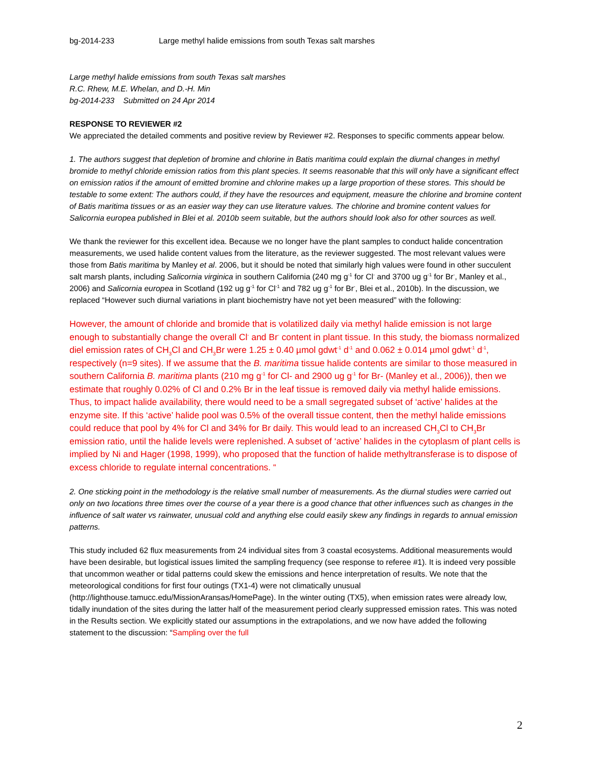bg-2014-233 Large methyl halide emissions from south Texas salt marshes
Large methyl halide emissions from south Texas salt marshes
R.C. Rhew, M.E. Whelan, and D.-H. Min
bg-2014-233 Submitted on 24 Apr 2014
RESPONSE TO REVIEWER #2
We appreciated the detailed comments and positive review by Reviewer #2. Responses to specific comments appear below.
1. The authors suggest that depletion of bromine and chlorine in Batis maritima could explain the diurnal changes in methyl bromide to methyl chloride emission ratios from this plant species. It seems reasonable that this will only have a significant effect on emission ratios if the amount of emitted bromine and chlorine makes up a large proportion of these stores. This should be testable to some extent: The authors could, if they have the resources and equipment, measure the chlorine and bromine content of Batis maritima tissues or as an easier way they can use literature values. The chlorine and bromine content values for Salicornia europea published in Blei et al. 2010b seem suitable, but the authors should look also for other sources as well.
We thank the reviewer for this excellent idea. Because we no longer have the plant samples to conduct halide concentration measurements, we used halide content values from the literature, as the reviewer suggested. The most relevant values were those from Batis maritima by Manley et al. 2006, but it should be noted that similarly high values were found in other succulent salt marsh plants, including Salicornia virginica in southern California (240 mg g<sup>-1</sup> for Cl<sup>-</sup> and 3700 ug g<sup>-1</sup> for Br<sup>-</sup>, Manley et al., 2006) and Salicornia europea in Scotland (192 ug g<sup>-1</sup> for Cl<sup>-1</sup> and 782 ug g<sup>-1</sup> for Br<sup>-</sup>, Blei et al., 2010b). In the discussion, we replaced “However such diurnal variations in plant biochemistry have not yet been measured” with the following:
However, the amount of chloride and bromide that is volatilized daily via methyl halide emission is not large enough to substantially change the overall Cl<sup>-</sup> and Br<sup>-</sup> content in plant tissue. In this study, the biomass normalized diel emission rates of CH<sub>3</sub>Cl and CH<sub>3</sub>Br were 1.25 ± 0.40 µmol gdwt<sup>-1</sup> d<sup>-1</sup> and 0.062 ± 0.014 µmol gdwt<sup>-1</sup> d<sup>-1</sup>, respectively (n=9 sites). If we assume that the B. maritima tissue halide contents are similar to those measured in southern California B. maritima plants (210 mg g<sup>-1</sup> for Cl- and 2900 ug g<sup>-1</sup> for Br- (Manley et al., 2006)), then we estimate that roughly 0.02% of Cl and 0.2% Br in the leaf tissue is removed daily via methyl halide emissions. Thus, to impact halide availability, there would need to be a small segregated subset of ‘active’ halides at the enzyme site. If this ‘active’ halide pool was 0.5% of the overall tissue content, then the methyl halide emissions could reduce that pool by 4% for Cl and 34% for Br daily. This would lead to an increased CH<sub>3</sub>Cl to CH<sub>3</sub>Br emission ratio, until the halide levels were replenished. A subset of ‘active’ halides in the cytoplasm of plant cells is implied by Ni and Hager (1998, 1999), who proposed that the function of halide methyltransferase is to dispose of excess chloride to regulate internal concentrations. “
2. One sticking point in the methodology is the relative small number of measurements. As the diurnal studies were carried out only on two locations three times over the course of a year there is a good chance that other influences such as changes in the influence of salt water vs rainwater, unusual cold and anything else could easily skew any findings in regards to annual emission patterns.
This study included 62 flux measurements from 24 individual sites from 3 coastal ecosystems. Additional measurements would have been desirable, but logistical issues limited the sampling frequency (see response to referee #1). It is indeed very possible that uncommon weather or tidal patterns could skew the emissions and hence interpretation of results. We note that the meteorological conditions for first four outings (TX1-4) were not climatically unusual (http://lighthouse.tamucc.edu/MissionAransas/HomePage). In the winter outing (TX5), when emission rates were already low, tidally inundation of the sites during the latter half of the measurement period clearly suppressed emission rates. This was noted in the Results section. We explicitly stated our assumptions in the extrapolations, and we now have added the following statement to the discussion: “Sampling over the full
2